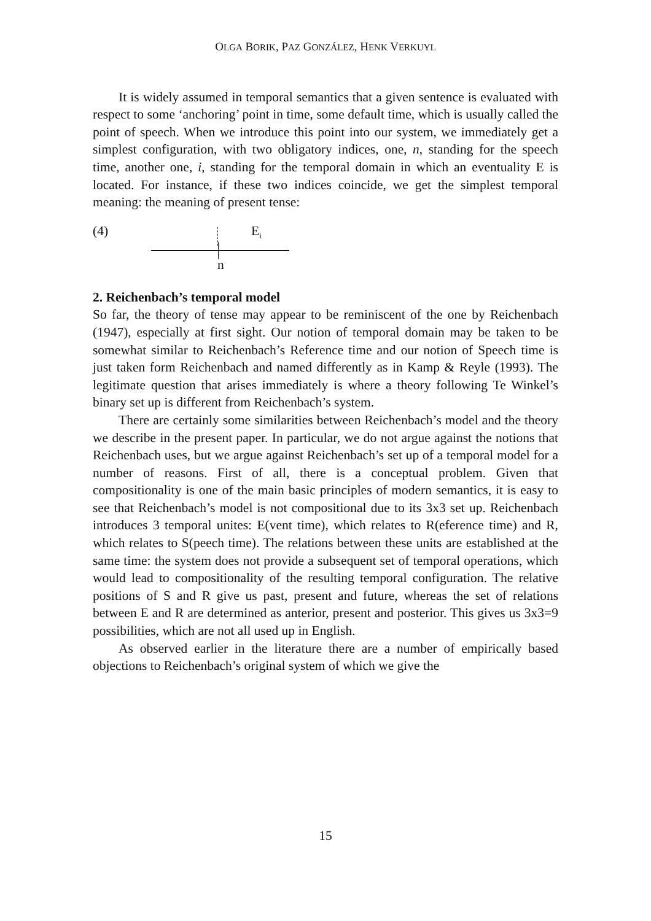OLGA BORIK, PAZ GONZÁLEZ, HENK VERKUYL
It is widely assumed in temporal semantics that a given sentence is evaluated with respect to some ‘anchoring’ point in time, some default time, which is usually called the point of speech. When we introduce this point into our system, we immediately get a simplest configuration, with two obligatory indices, one, n, standing for the speech time, another one, i, standing for the temporal domain in which an eventuality E is located. For instance, if these two indices coincide, we get the simplest temporal meaning: the meaning of present tense:
(4) E<sub>i</sub>
n
2. Reichenbach’s temporal model
So far, the theory of tense may appear to be reminiscent of the one by Reichenbach (1947), especially at first sight. Our notion of temporal domain may be taken to be somewhat similar to Reichenbach’s Reference time and our notion of Speech time is just taken form Reichenbach and named differently as in Kamp & Reyle (1993). The legitimate question that arises immediately is where a theory following Te Winkel’s binary set up is different from Reichenbach’s system.
There are certainly some similarities between Reichenbach’s model and the theory we describe in the present paper. In particular, we do not argue against the notions that Reichenbach uses, but we argue against Reichenbach’s set up of a temporal model for a number of reasons. First of all, there is a conceptual problem. Given that compositionality is one of the main basic principles of modern semantics, it is easy to see that Reichenbach’s model is not compositional due to its 3x3 set up. Reichenbach introduces 3 temporal unites: E(vent time), which relates to R(eference time) and R, which relates to S(peech time). The relations between these units are established at the same time: the system does not provide a subsequent set of temporal operations, which would lead to compositionality of the resulting temporal configuration. The relative positions of S and R give us past, present and future, whereas the set of relations between E and R are determined as anterior, present and posterior. This gives us 3x3=9 possibilities, which are not all used up in English.
As observed earlier in the literature there are a number of empirically based objections to Reichenbach’s original system of which we give the
15